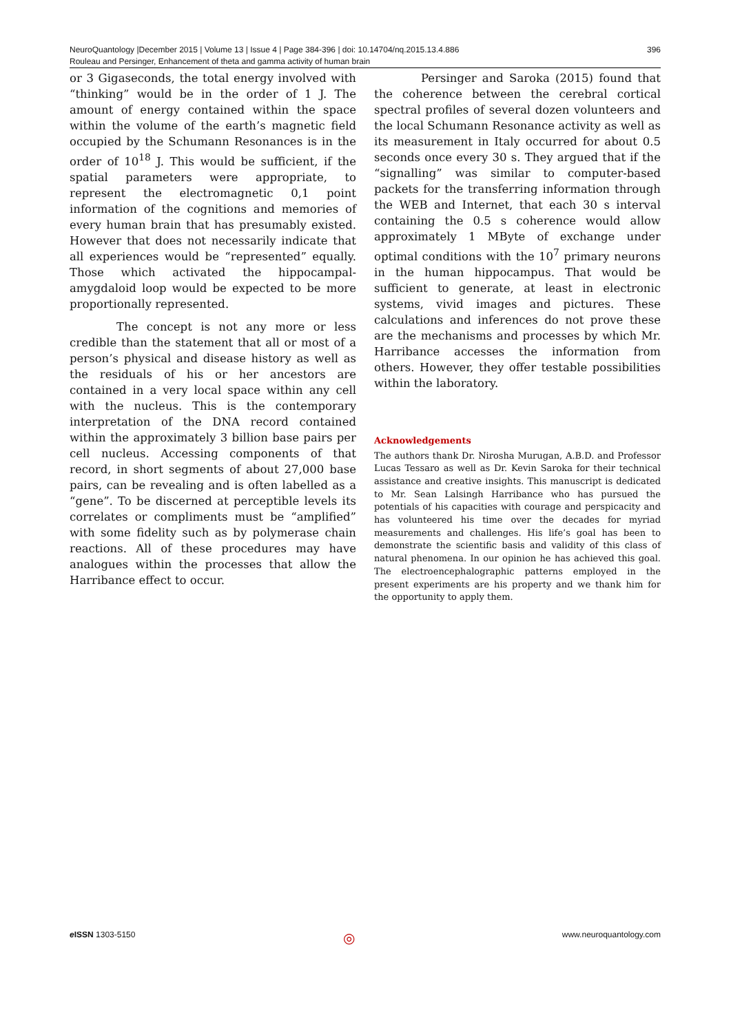396 NeuroQuantology |December 2015 | Volume 13 | Issue 4 | Page 384-396 | doi: 10.14704/nq.2015.13.4.886
Rouleau and Persinger, Enhancement of theta and gamma activity of human brain
or 3 Gigaseconds, the total energy involved with “thinking” would be in the order of 1 J. The amount of energy contained within the space within the volume of the earth’s magnetic field occupied by the Schumann Resonances is in the order of 10<sup>18</sup> J. This would be sufficient, if the spatial parameters were appropriate, to represent the electromagnetic 0,1 point information of the cognitions and memories of every human brain that has presumably existed. However that does not necessarily indicate that all experiences would be “represented” equally. Those which activated the hippocampal-amygdaloid loop would be expected to be more proportionally represented.
The concept is not any more or less credible than the statement that all or most of a person’s physical and disease history as well as the residuals of his or her ancestors are contained in a very local space within any cell with the nucleus. This is the contemporary interpretation of the DNA record contained within the approximately 3 billion base pairs per cell nucleus. Accessing components of that record, in short segments of about 27,000 base pairs, can be revealing and is often labelled as a “gene”. To be discerned at perceptible levels its correlates or compliments must be “amplified” with some fidelity such as by polymerase chain reactions. All of these procedures may have analogues within the processes that allow the Harribance effect to occur.
Persinger and Saroka (2015) found that the coherence between the cerebral cortical spectral profiles of several dozen volunteers and the local Schumann Resonance activity as well as its measurement in Italy occurred for about 0.5 seconds once every 30 s. They argued that if the “signalling” was similar to computer-based packets for the transferring information through the WEB and Internet, that each 30 s interval containing the 0.5 s coherence would allow approximately 1 MByte of exchange under optimal conditions with the 10<sup>7</sup> primary neurons in the human hippocampus. That would be sufficient to generate, at least in electronic systems, vivid images and pictures. These calculations and inferences do not prove these are the mechanisms and processes by which Mr. Harribance accesses the information from others. However, they offer testable possibilities within the laboratory.
Acknowledgements
The authors thank Dr. Nirosha Murugan, A.B.D. and Professor Lucas Tessaro as well as Dr. Kevin Saroka for their technical assistance and creative insights. This manuscript is dedicated to Mr. Sean Lalsingh Harribance who has pursued the potentials of his capacities with courage and perspicacity and has volunteered his time over the decades for myriad measurements and challenges. His life’s goal has been to demonstrate the scientific basis and validity of this class of natural phenomena. In our opinion he has achieved this goal. The electroencephalographic patterns employed in the present experiments are his property and we thank him for the opportunity to apply them.
e ISSN 1303-5150 ◎ www.neuroquantology.com